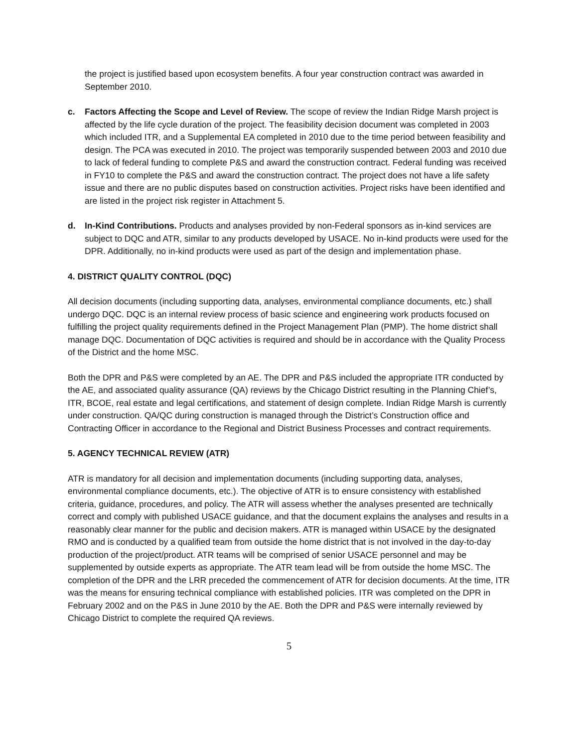the project is justified based upon ecosystem benefits. A four year construction contract was awarded in September 2010.
c. Factors Affecting the Scope and Level of Review. The scope of review the Indian Ridge Marsh project is affected by the life cycle duration of the project. The feasibility decision document was completed in 2003 which included ITR, and a Supplemental EA completed in 2010 due to the time period between feasibility and design. The PCA was executed in 2010. The project was temporarily suspended between 2003 and 2010 due to lack of federal funding to complete P&S and award the construction contract. Federal funding was received in FY10 to complete the P&S and award the construction contract. The project does not have a life safety issue and there are no public disputes based on construction activities. Project risks have been identified and are listed in the project risk register in Attachment 5.
d. In-Kind Contributions. Products and analyses provided by non-Federal sponsors as in-kind services are subject to DQC and ATR, similar to any products developed by USACE. No in-kind products were used for the DPR. Additionally, no in-kind products were used as part of the design and implementation phase.
4. DISTRICT QUALITY CONTROL (DQC)
All decision documents (including supporting data, analyses, environmental compliance documents, etc.) shall undergo DQC. DQC is an internal review process of basic science and engineering work products focused on fulfilling the project quality requirements defined in the Project Management Plan (PMP). The home district shall manage DQC. Documentation of DQC activities is required and should be in accordance with the Quality Process of the District and the home MSC.
Both the DPR and P&S were completed by an AE. The DPR and P&S included the appropriate ITR conducted by the AE, and associated quality assurance (QA) reviews by the Chicago District resulting in the Planning Chief’s, ITR, BCOE, real estate and legal certifications, and statement of design complete. Indian Ridge Marsh is currently under construction. QA/QC during construction is managed through the District’s Construction office and Contracting Officer in accordance to the Regional and District Business Processes and contract requirements.
5. AGENCY TECHNICAL REVIEW (ATR)
ATR is mandatory for all decision and implementation documents (including supporting data, analyses, environmental compliance documents, etc.). The objective of ATR is to ensure consistency with established criteria, guidance, procedures, and policy. The ATR will assess whether the analyses presented are technically correct and comply with published USACE guidance, and that the document explains the analyses and results in a reasonably clear manner for the public and decision makers. ATR is managed within USACE by the designated RMO and is conducted by a qualified team from outside the home district that is not involved in the day-to-day production of the project/product. ATR teams will be comprised of senior USACE personnel and may be supplemented by outside experts as appropriate. The ATR team lead will be from outside the home MSC. The completion of the DPR and the LRR preceded the commencement of ATR for decision documents. At the time, ITR was the means for ensuring technical compliance with established policies. ITR was completed on the DPR in February 2002 and on the P&S in June 2010 by the AE. Both the DPR and P&S were internally reviewed by Chicago District to complete the required QA reviews.
5